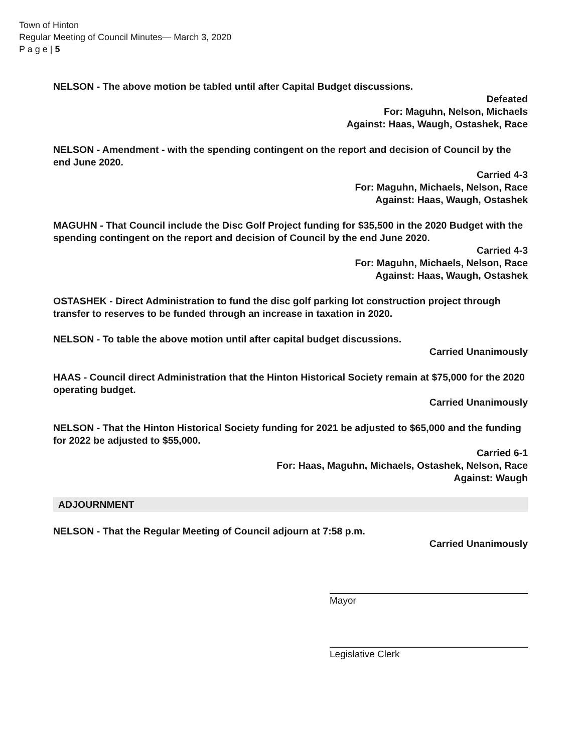Town of Hinton
Regular Meeting of Council Minutes— March 3, 2020
P a g e | 5
NELSON - The above motion be tabled until after Capital Budget discussions.
Defeated
For: Maguhn, Nelson, Michaels
Against: Haas, Waugh, Ostashek, Race
NELSON - Amendment - with the spending contingent on the report and decision of Council by the end June 2020.
Carried 4-3
For: Maguhn, Michaels, Nelson, Race
Against: Haas, Waugh, Ostashek
MAGUHN - That Council include the Disc Golf Project funding for $35,500 in the 2020 Budget with the spending contingent on the report and decision of Council by the end June 2020.
Carried 4-3
For: Maguhn, Michaels, Nelson, Race
Against: Haas, Waugh, Ostashek
OSTASHEK - Direct Administration to fund the disc golf parking lot construction project through transfer to reserves to be funded through an increase in taxation in 2020.
NELSON - To table the above motion until after capital budget discussions.
Carried Unanimously
HAAS - Council direct Administration that the Hinton Historical Society remain at $75,000 for the 2020 operating budget.
Carried Unanimously
NELSON - That the Hinton Historical Society funding for 2021 be adjusted to $65,000 and the funding for 2022 be adjusted to $55,000.
Carried 6-1
For: Haas, Maguhn, Michaels, Ostashek, Nelson, Race
Against: Waugh
ADJOURNMENT
NELSON - That the Regular Meeting of Council adjourn at 7:58 p.m.
Carried Unanimously
Mayor
Legislative Clerk